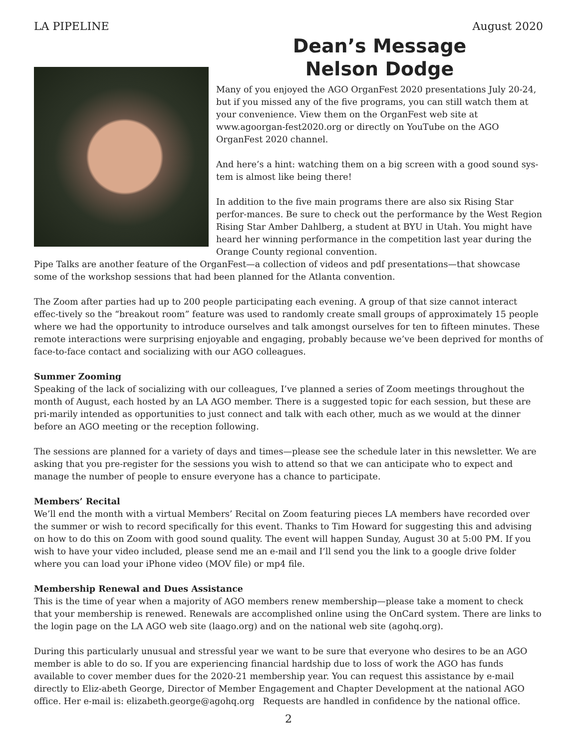LA PIPELINE August 2020
Dean’s Message
Nelson Dodge
Many of you enjoyed the AGO OrganFest 2020 presentations July 20-24, but if you missed any of the five programs, you can still watch them at your convenience. View them on the OrganFest web site at www.agoorgan-fest2020.org or directly on YouTube on the AGO OrganFest 2020 channel.
And here’s a hint: watching them on a big screen with a good sound sys-tem is almost like being there!
In addition to the five main programs there are also six Rising Star perfor-mances. Be sure to check out the performance by the West Region Rising Star Amber Dahlberg, a student at BYU in Utah. You might have heard her winning performance in the competition last year during the Orange County regional convention.
Pipe Talks are another feature of the OrganFest—a collection of videos and pdf presentations—that showcase some of the workshop sessions that had been planned for the Atlanta convention.
The Zoom after parties had up to 200 people participating each evening. A group of that size cannot interact effec-tively so the “breakout room” feature was used to randomly create small groups of approximately 15 people where we had the opportunity to introduce ourselves and talk amongst ourselves for ten to fifteen minutes. These remote interactions were surprising enjoyable and engaging, probably because we’ve been deprived for months of face-to-face contact and socializing with our AGO colleagues.
Summer Zooming
Speaking of the lack of socializing with our colleagues, I’ve planned a series of Zoom meetings throughout the month of August, each hosted by an LA AGO member. There is a suggested topic for each session, but these are pri-marily intended as opportunities to just connect and talk with each other, much as we would at the dinner before an AGO meeting or the reception following.
The sessions are planned for a variety of days and times—please see the schedule later in this newsletter. We are asking that you pre-register for the sessions you wish to attend so that we can anticipate who to expect and manage the number of people to ensure everyone has a chance to participate.
Members’ Recital
We’ll end the month with a virtual Members’ Recital on Zoom featuring pieces LA members have recorded over the summer or wish to record specifically for this event. Thanks to Tim Howard for suggesting this and advising on how to do this on Zoom with good sound quality. The event will happen Sunday, August 30 at 5:00 PM. If you wish to have your video included, please send me an e-mail and I’ll send you the link to a google drive folder where you can load your iPhone video (MOV file) or mp4 file.
Membership Renewal and Dues Assistance
This is the time of year when a majority of AGO members renew membership—please take a moment to check that your membership is renewed. Renewals are accomplished online using the OnCard system. There are links to the login page on the LA AGO web site (laago.org) and on the national web site (agohq.org).
During this particularly unusual and stressful year we want to be sure that everyone who desires to be an AGO member is able to do so. If you are experiencing financial hardship due to loss of work the AGO has funds available to cover member dues for the 2020-21 membership year. You can request this assistance by e-mail directly to Eliz-abeth George, Director of Member Engagement and Chapter Development at the national AGO office. Her e-mail is: elizabeth.george@agohq.org Requests are handled in confidence by the national office.
2